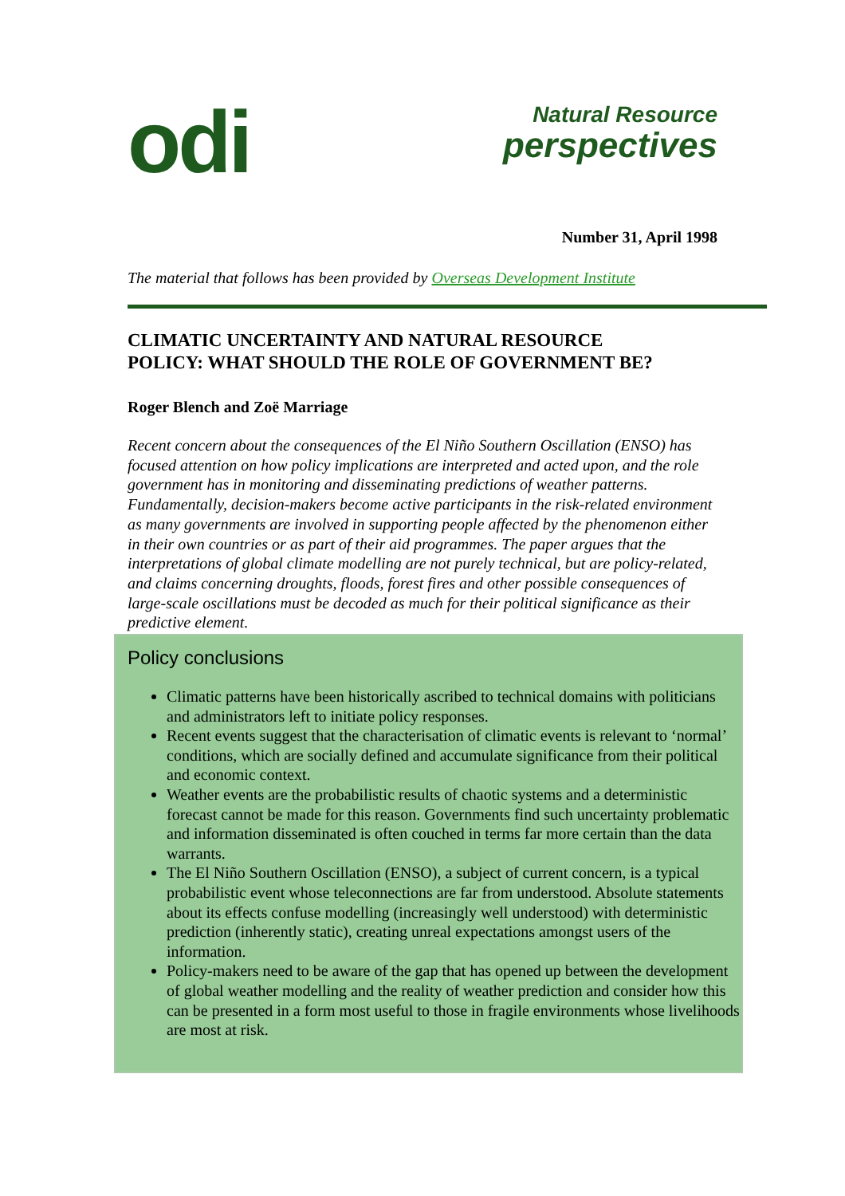odi
Natural Resource
perspectives
Number 31, April 1998
The material that follows has been provided by Overseas Development Institute
CLIMATIC UNCERTAINTY AND NATURAL RESOURCE
POLICY: WHAT SHOULD THE ROLE OF GOVERNMENT BE?
Roger Blench and Zoë Marriage
Recent concern about the consequences of the El Niño Southern Oscillation (ENSO) has focused attention on how policy implications are interpreted and acted upon, and the role government has in monitoring and disseminating predictions of weather patterns. Fundamentally, decision-makers become active participants in the risk-related environment as many governments are involved in supporting people affected by the phenomenon either in their own countries or as part of their aid programmes. The paper argues that the interpretations of global climate modelling are not purely technical, but are policy-related, and claims concerning droughts, floods, forest fires and other possible consequences of large-scale oscillations must be decoded as much for their political significance as their predictive element.
Policy conclusions
Climatic patterns have been historically ascribed to technical domains with politicians and administrators left to initiate policy responses.
Recent events suggest that the characterisation of climatic events is relevant to ‘normal’ conditions, which are socially defined and accumulate significance from their political and economic context.
Weather events are the probabilistic results of chaotic systems and a deterministic forecast cannot be made for this reason. Governments find such uncertainty problematic and information disseminated is often couched in terms far more certain than the data warrants.
The El Niño Southern Oscillation (ENSO), a subject of current concern, is a typical probabilistic event whose teleconnections are far from understood. Absolute statements about its effects confuse modelling (increasingly well understood) with deterministic prediction (inherently static), creating unreal expectations amongst users of the information.
Policy-makers need to be aware of the gap that has opened up between the development of global weather modelling and the reality of weather prediction and consider how this can be presented in a form most useful to those in fragile environments whose livelihoods are most at risk.